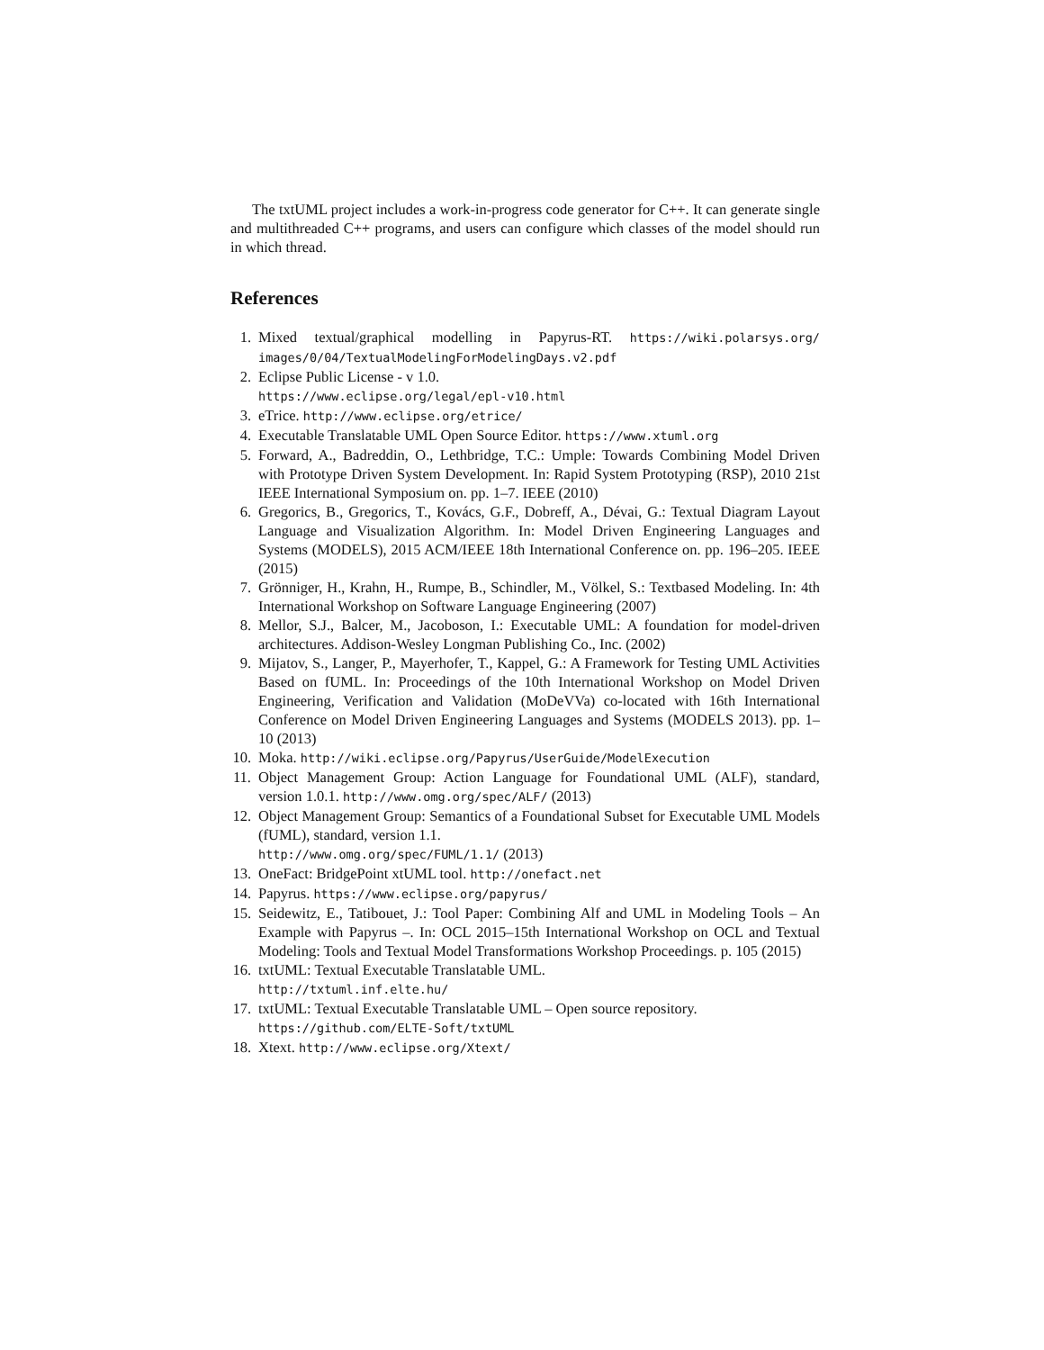The txtUML project includes a work-in-progress code generator for C++. It can generate single and multithreaded C++ programs, and users can configure which classes of the model should run in which thread.
References
1. Mixed textual/graphical modelling in Papyrus-RT. https://wiki.polarsys.org/ images/0/04/TextualModelingForModelingDays.v2.pdf
2. Eclipse Public License - v 1.0.
https://www.eclipse.org/legal/epl-v10.html
3. eTrice. http://www.eclipse.org/etrice/
4. Executable Translatable UML Open Source Editor. https://www.xtuml.org
5. Forward, A., Badreddin, O., Lethbridge, T.C.: Umple: Towards Combining Model Driven with Prototype Driven System Development. In: Rapid System Prototyping (RSP), 2010 21st IEEE International Symposium on. pp. 1–7. IEEE (2010)
6. Gregorics, B., Gregorics, T., Kovács, G.F., Dobreff, A., Dévai, G.: Textual Diagram Layout Language and Visualization Algorithm. In: Model Driven Engineering Languages and Systems (MODELS), 2015 ACM/IEEE 18th International Conference on. pp. 196–205. IEEE (2015)
7. Grönniger, H., Krahn, H., Rumpe, B., Schindler, M., Völkel, S.: Textbased Modeling. In: 4th International Workshop on Software Language Engineering (2007)
8. Mellor, S.J., Balcer, M., Jacoboson, I.: Executable UML: A foundation for model-driven architectures. Addison-Wesley Longman Publishing Co., Inc. (2002)
9. Mijatov, S., Langer, P., Mayerhofer, T., Kappel, G.: A Framework for Testing UML Activities Based on fUML. In: Proceedings of the 10th International Workshop on Model Driven Engineering, Verification and Validation (MoDeVVa) co-located with 16th International Conference on Model Driven Engineering Languages and Systems (MODELS 2013). pp. 1–10 (2013)
10. Moka. http://wiki.eclipse.org/Papyrus/UserGuide/ModelExecution
11. Object Management Group: Action Language for Foundational UML (ALF), standard, version 1.0.1. http://www.omg.org/spec/ALF/ (2013)
12. Object Management Group: Semantics of a Foundational Subset for Executable UML Models (fUML), standard, version 1.1.
http://www.omg.org/spec/FUML/1.1/ (2013)
13. OneFact: BridgePoint xtUML tool. http://onefact.net
14. Papyrus. https://www.eclipse.org/papyrus/
15. Seidewitz, E., Tatibouet, J.: Tool Paper: Combining Alf and UML in Modeling Tools – An Example with Papyrus –. In: OCL 2015–15th International Workshop on OCL and Textual Modeling: Tools and Textual Model Transformations Workshop Proceedings. p. 105 (2015)
16. txtUML: Textual Executable Translatable UML.
http://txtuml.inf.elte.hu/
17. txtUML: Textual Executable Translatable UML – Open source repository.
https://github.com/ELTE-Soft/txtUML
18. Xtext. http://www.eclipse.org/Xtext/